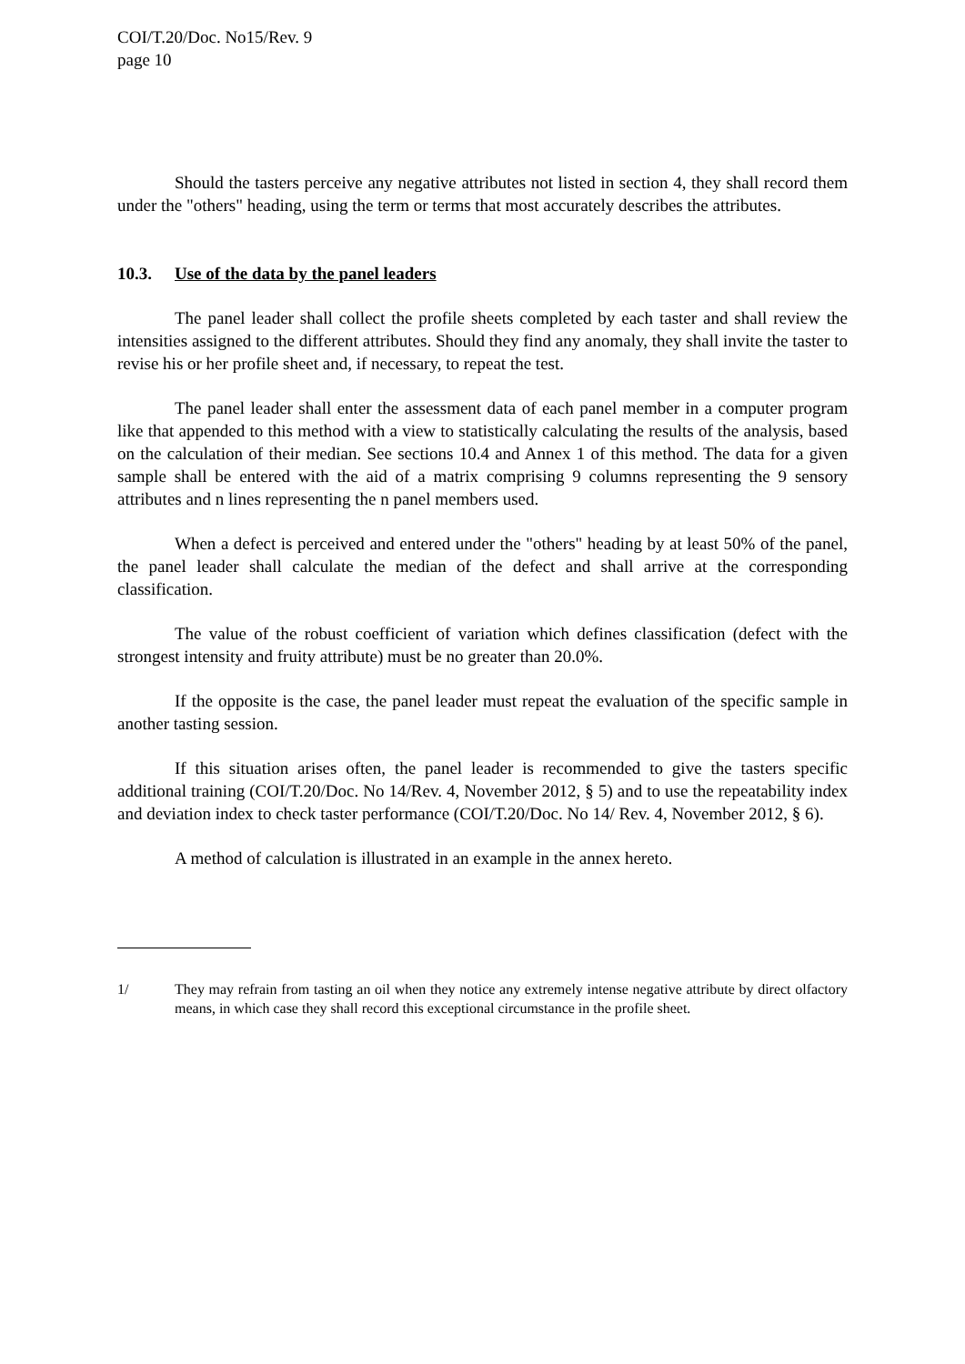COI/T.20/Doc. No15/Rev. 9
page 10
Should the tasters perceive any negative attributes not listed in section 4, they shall record them under the "others" heading, using the term or terms that most accurately describes the attributes.
10.3. Use of the data by the panel leaders
The panel leader shall collect the profile sheets completed by each taster and shall review the intensities assigned to the different attributes. Should they find any anomaly, they shall invite the taster to revise his or her profile sheet and, if necessary, to repeat the test.
The panel leader shall enter the assessment data of each panel member in a computer program like that appended to this method with a view to statistically calculating the results of the analysis, based on the calculation of their median. See sections 10.4 and Annex 1 of this method. The data for a given sample shall be entered with the aid of a matrix comprising 9 columns representing the 9 sensory attributes and n lines representing the n panel members used.
When a defect is perceived and entered under the "others" heading by at least 50% of the panel, the panel leader shall calculate the median of the defect and shall arrive at the corresponding classification.
The value of the robust coefficient of variation which defines classification (defect with the strongest intensity and fruity attribute) must be no greater than 20.0%.
If the opposite is the case, the panel leader must repeat the evaluation of the specific sample in another tasting session.
If this situation arises often, the panel leader is recommended to give the tasters specific additional training (COI/T.20/Doc. No 14/Rev. 4, November 2012, § 5) and to use the repeatability index and deviation index to check taster performance (COI/T.20/Doc. No 14/ Rev. 4, November 2012, § 6).
A method of calculation is illustrated in an example in the annex hereto.
1/ They may refrain from tasting an oil when they notice any extremely intense negative attribute by direct olfactory means, in which case they shall record this exceptional circumstance in the profile sheet.